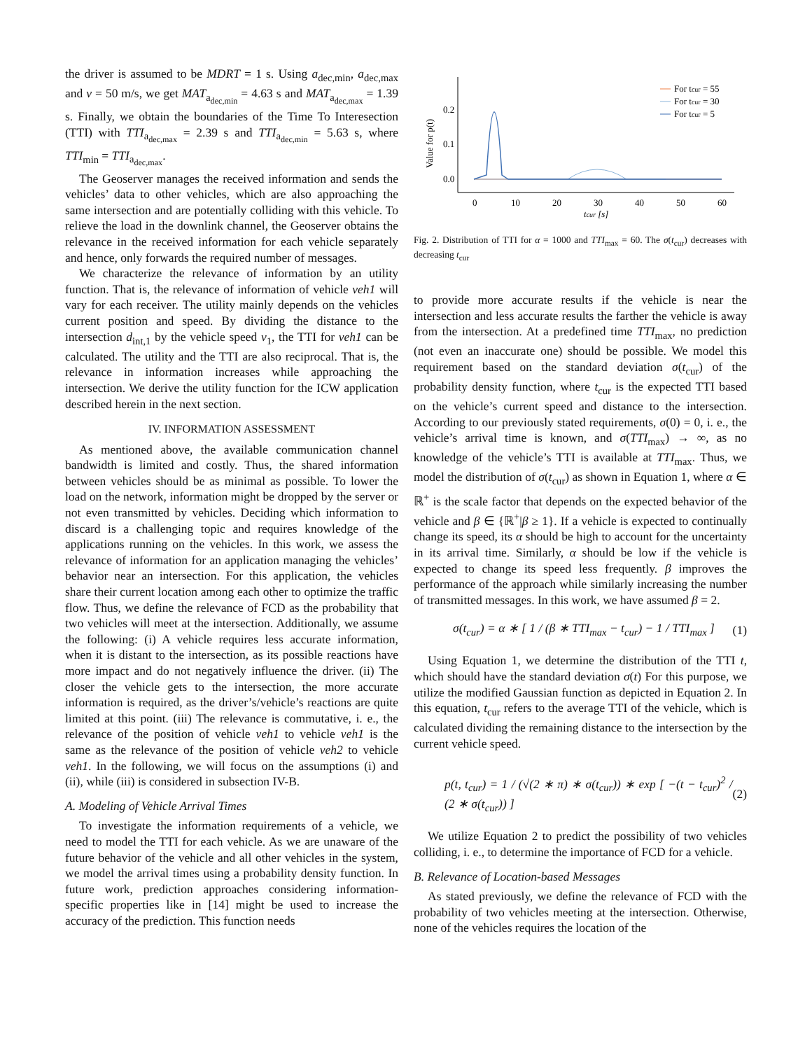the driver is assumed to be MDRT = 1 s. Using a<sub>dec,min</sub>, a<sub>dec,max</sub> and v = 50 m/s, we get MAT<sub>a<sub>dec,min</sub></sub> = 4.63 s and MAT<sub>a<sub>dec,max</sub></sub> = 1.39 s. Finally, we obtain the boundaries of the Time To Interesection (TTI) with TTI<sub>a<sub>dec,max</sub></sub> = 2.39 s and TTI<sub>a<sub>dec,min</sub></sub> = 5.63 s, where TTI<sub>min</sub> = TTI<sub>a<sub>dec,max</sub></sub>.
The Geoserver manages the received information and sends the vehicles’ data to other vehicles, which are also approaching the same intersection and are potentially colliding with this vehicle. To relieve the load in the downlink channel, the Geoserver obtains the relevance in the received information for each vehicle separately and hence, only forwards the required number of messages.
We characterize the relevance of information by an utility function. That is, the relevance of information of vehicle veh1 will vary for each receiver. The utility mainly depends on the vehicles current position and speed. By dividing the distance to the intersection d<sub>int,1</sub> by the vehicle speed v<sub>1</sub>, the TTI for veh1 can be calculated. The utility and the TTI are also reciprocal. That is, the relevance in information increases while approaching the intersection. We derive the utility function for the ICW application described herein in the next section.
IV. INFORMATION ASSESSMENT
As mentioned above, the available communication channel bandwidth is limited and costly. Thus, the shared information between vehicles should be as minimal as possible. To lower the load on the network, information might be dropped by the server or not even transmitted by vehicles. Deciding which information to discard is a challenging topic and requires knowledge of the applications running on the vehicles. In this work, we assess the relevance of information for an application managing the vehicles’ behavior near an intersection. For this application, the vehicles share their current location among each other to optimize the traffic flow. Thus, we define the relevance of FCD as the probability that two vehicles will meet at the intersection. Additionally, we assume the following: (i) A vehicle requires less accurate information, when it is distant to the intersection, as its possible reactions have more impact and do not negatively influence the driver. (ii) The closer the vehicle gets to the intersection, the more accurate information is required, as the driver’s/vehicle’s reactions are quite limited at this point. (iii) The relevance is commutative, i. e., the relevance of the position of vehicle veh1 to vehicle veh1 is the same as the relevance of the position of vehicle veh2 to vehicle veh1. In the following, we will focus on the assumptions (i) and (ii), while (iii) is considered in subsection IV-B.
A. Modeling of Vehicle Arrival Times
To investigate the information requirements of a vehicle, we need to model the TTI for each vehicle. As we are unaware of the future behavior of the vehicle and all other vehicles in the system, we model the arrival times using a probability density function. In future work, prediction approaches considering information-specific properties like in [14] might be used to increase the accuracy of the prediction. This function needs
0.2
0.1
0.0
0
10
20
30
40
50
60
tcur [s]
Value for p(t)
For tcur = 55
For tcur = 30
For tcur = 5
Fig. 2. Distribution of TTI for α = 1000 and TTI<sub>max</sub> = 60. The σ(t<sub>cur</sub>) decreases with decreasing t<sub>cur</sub>
to provide more accurate results if the vehicle is near the intersection and less accurate results the farther the vehicle is away from the intersection. At a predefined time TTI<sub>max</sub>, no prediction (not even an inaccurate one) should be possible. We model this requirement based on the standard deviation σ(t<sub>cur</sub>) of the probability density function, where t<sub>cur</sub> is the expected TTI based on the vehicle’s current speed and distance to the intersection. According to our previously stated requirements, σ(0) = 0, i. e., the vehicle’s arrival time is known, and σ(TTI<sub>max</sub>) → ∞, as no knowledge of the vehicle’s TTI is available at TTI<sub>max</sub>. Thus, we model the distribution of σ(t<sub>cur</sub>) as shown in Equation 1, where α ∈ ℝ<sup>+</sup> is the scale factor that depends on the expected behavior of the vehicle and β ∈ {ℝ<sup>+</sup>|β ≥ 1}. If a vehicle is expected to continually change its speed, its α should be high to account for the uncertainty in its arrival time. Similarly, α should be low if the vehicle is expected to change its speed less frequently. β improves the performance of the approach while similarly increasing the number of transmitted messages. In this work, we have assumed β = 2.
σ(t<sub>cur</sub>) = α ∗ [ 1 / (β ∗ TTI<sub>max</sub> − t<sub>cur</sub>) − 1 / TTI<sub>max</sub> ] (1)
Using Equation 1, we determine the distribution of the TTI t, which should have the standard deviation σ(t) For this purpose, we utilize the modified Gaussian function as depicted in Equation 2. In this equation, t<sub>cur</sub> refers to the average TTI of the vehicle, which is calculated dividing the remaining distance to the intersection by the current vehicle speed.
p(t, t<sub>cur</sub>) = 1 / (√(2 ∗ π) ∗ σ(t<sub>cur</sub>)) ∗ exp [ −(t − t<sub>cur</sub>)<sup>2</sup> / (2 ∗ σ(t<sub>cur</sub>)) ] (2)
We utilize Equation 2 to predict the possibility of two vehicles colliding, i. e., to determine the importance of FCD for a vehicle.
B. Relevance of Location-based Messages
As stated previously, we define the relevance of FCD with the probability of two vehicles meeting at the intersection. Otherwise, none of the vehicles requires the location of the